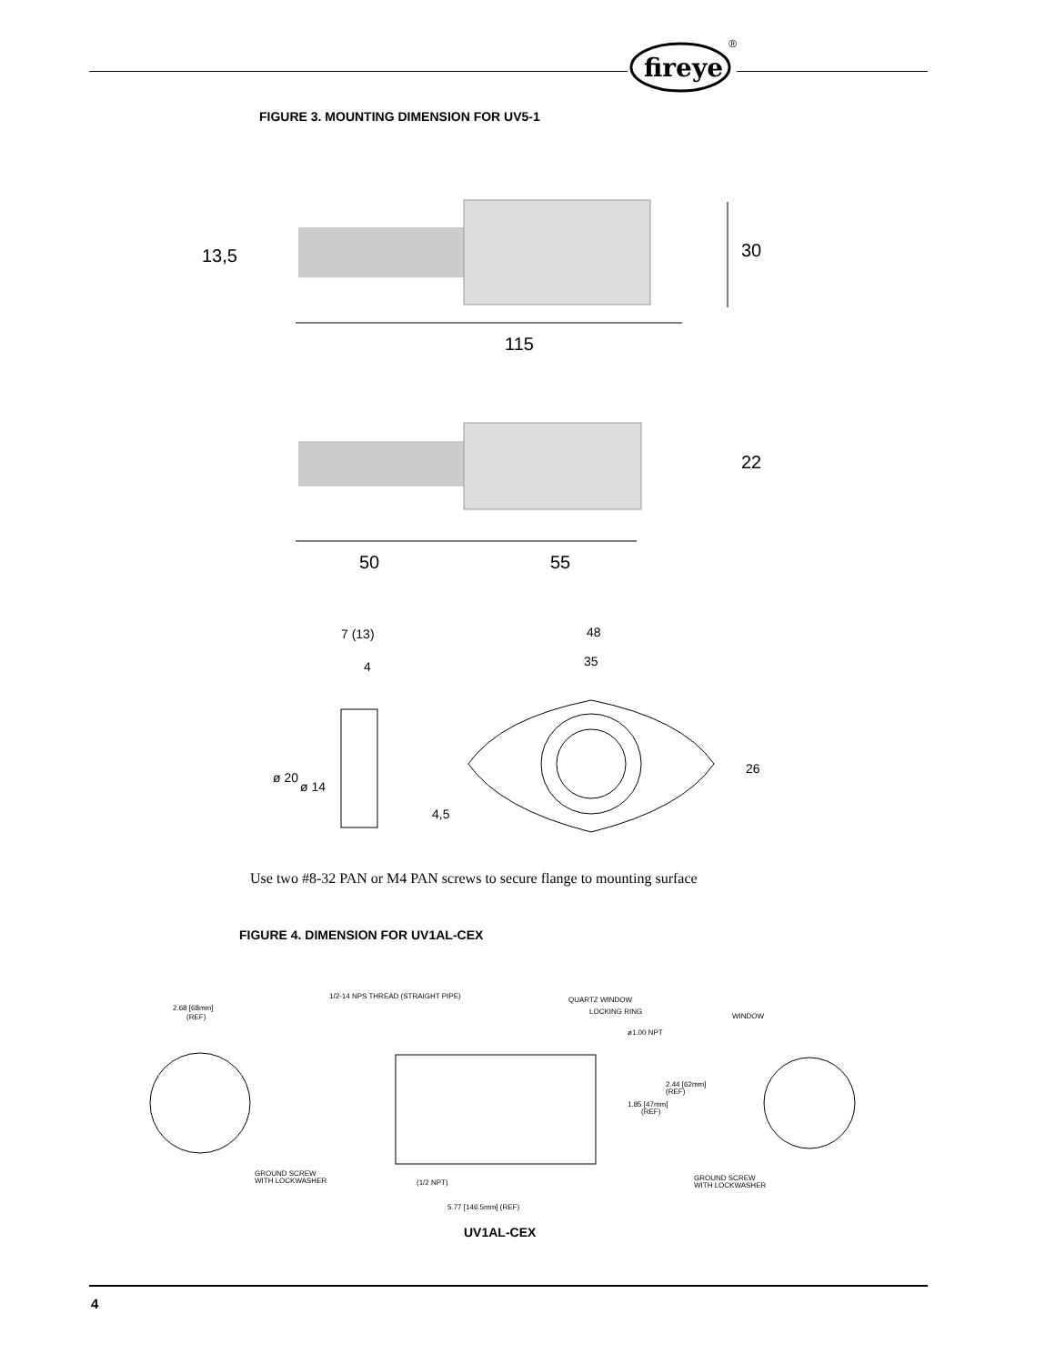fireye
®
FIGURE 3. MOUNTING DIMENSION FOR UV5-1
13,5
30
115
22
50
55
7 (13)
4
48
35
26
ø 20
ø 14
4,5
Use two #8-32 PAN or M4 PAN screws to secure flange to mounting surface
FIGURE 4. DIMENSION FOR UV1AL-CEX
2.68 [68mm]
(REF)
GROUND SCREW
WITH LOCKWASHER
1/2-14 NPS THREAD (STRAIGHT PIPE)
QUARTZ WINDOW
LOCKING RING
ø1.00 NPT
2.44 [62mm]
(REF)
1.85 [47mm]
(REF)
(1/2 NPT)
5.77 [146.5mm] (REF)
WINDOW
GROUND SCREW
WITH LOCKWASHER
UV1AL-CEX
4